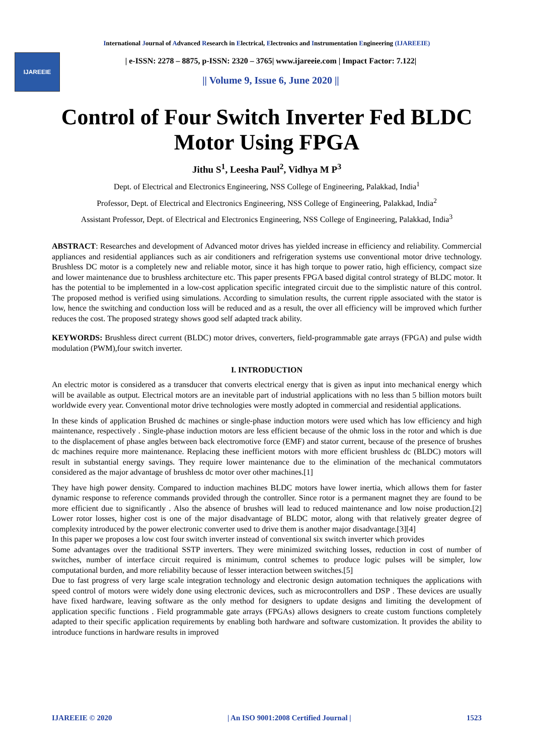International Journal of Advanced Research in Electrical, Electronics and Instrumentation Engineering (IJAREEIE)
IJAREEIE
| e-ISSN: 2278 – 8875, p-ISSN: 2320 – 3765| www.ijareeie.com | Impact Factor: 7.122|
|| Volume 9, Issue 6, June 2020 ||
Control of Four Switch Inverter Fed BLDC Motor Using FPGA
Jithu S<sup>1</sup>, Leesha Paul<sup>2</sup>, Vidhya M P<sup>3</sup>
Dept. of Electrical and Electronics Engineering, NSS College of Engineering, Palakkad, India<sup>1</sup>
Professor, Dept. of Electrical and Electronics Engineering, NSS College of Engineering, Palakkad, India<sup>2</sup>
Assistant Professor, Dept. of Electrical and Electronics Engineering, NSS College of Engineering, Palakkad, India<sup>3</sup>
ABSTRACT: Researches and development of Advanced motor drives has yielded increase in efficiency and reliability. Commercial appliances and residential appliances such as air conditioners and refrigeration systems use conventional motor drive technology. Brushless DC motor is a completely new and reliable motor, since it has high torque to power ratio, high efficiency, compact size and lower maintenance due to brushless architecture etc. This paper presents FPGA based digital control strategy of BLDC motor. It has the potential to be implemented in a low-cost application specific integrated circuit due to the simplistic nature of this control. The proposed method is verified using simulations. According to simulation results, the current ripple associated with the stator is low, hence the switching and conduction loss will be reduced and as a result, the over all efficiency will be improved which further reduces the cost. The proposed strategy shows good self adapted track ability.
KEYWORDS: Brushless direct current (BLDC) motor drives, converters, field-programmable gate arrays (FPGA) and pulse width modulation (PWM),four switch inverter.
I. INTRODUCTION
An electric motor is considered as a transducer that converts electrical energy that is given as input into mechanical energy which will be available as output. Electrical motors are an inevitable part of industrial applications with no less than 5 billion motors built worldwide every year. Conventional motor drive technologies were mostly adopted in commercial and residential applications.
In these kinds of application Brushed dc machines or single-phase induction motors were used which has low efficiency and high maintenance, respectively . Single-phase induction motors are less efficient because of the ohmic loss in the rotor and which is due to the displacement of phase angles between back electromotive force (EMF) and stator current, because of the presence of brushes dc machines require more maintenance. Replacing these inefficient motors with more efficient brushless dc (BLDC) motors will result in substantial energy savings. They require lower maintenance due to the elimination of the mechanical commutators considered as the major advantage of brushless dc motor over other machines.[1]
They have high power density. Compared to induction machines BLDC motors have lower inertia, which allows them for faster dynamic response to reference commands provided through the controller. Since rotor is a permanent magnet they are found to be more efficient due to significantly . Also the absence of brushes will lead to reduced maintenance and low noise production.[2] Lower rotor losses, higher cost is one of the major disadvantage of BLDC motor, along with that relatively greater degree of complexity introduced by the power electronic converter used to drive them is another major disadvantage.[3][4]
In this paper we proposes a low cost four switch inverter instead of conventional six switch inverter which provides
Some advantages over the traditional SSTP inverters. They were minimized switching losses, reduction in cost of number of switches, number of interface circuit required is minimum, control schemes to produce logic pulses will be simpler, low computational burden, and more reliability because of lesser interaction between switches.[5]
Due to fast progress of very large scale integration technology and electronic design automation techniques the applications with speed control of motors were widely done using electronic devices, such as microcontrollers and DSP . These devices are usually have fixed hardware, leaving software as the only method for designers to update designs and limiting the development of application specific functions . Field programmable gate arrays (FPGAs) allows designers to create custom functions completely adapted to their specific application requirements by enabling both hardware and software customization. It provides the ability to introduce functions in hardware results in improved
IJAREEIE © 2020 | An ISO 9001:2008 Certified Journal | 1523